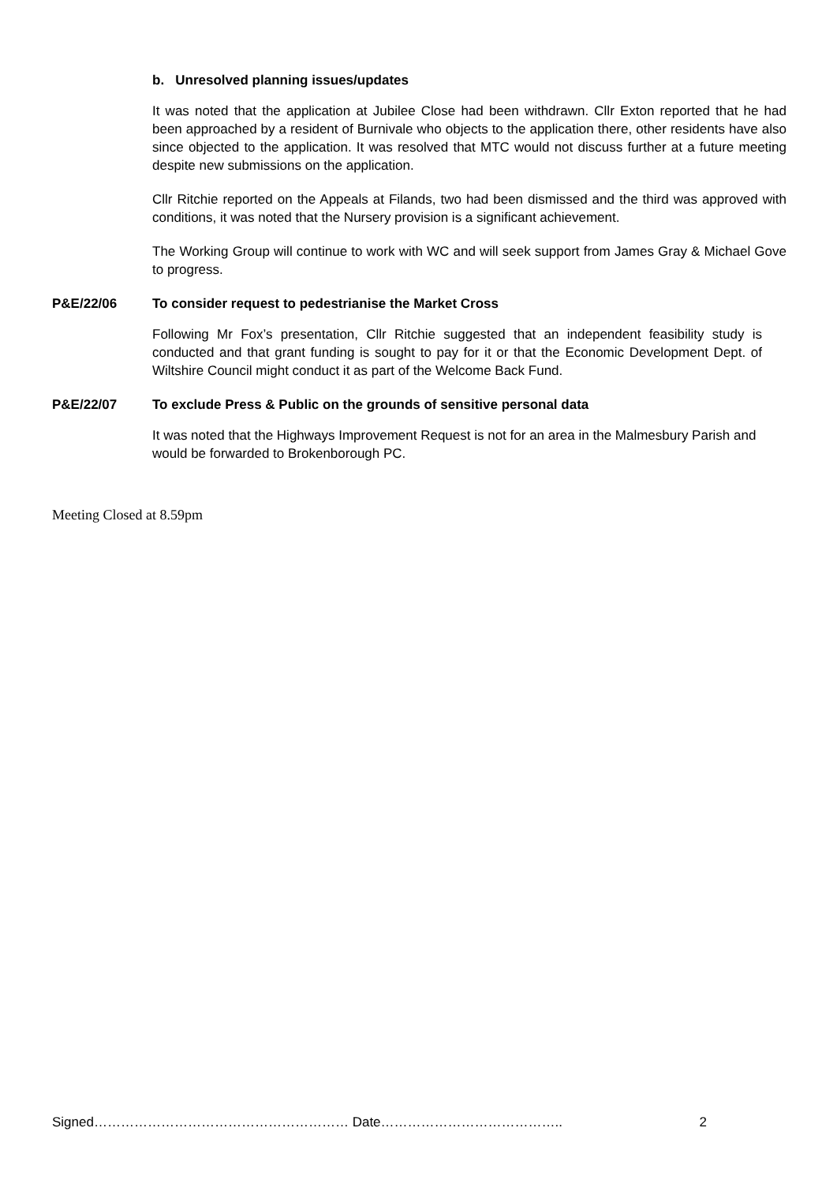b. Unresolved planning issues/updates
It was noted that the application at Jubilee Close had been withdrawn. Cllr Exton reported that he had been approached by a resident of Burnivale who objects to the application there, other residents have also since objected to the application. It was resolved that MTC would not discuss further at a future meeting despite new submissions on the application.
Cllr Ritchie reported on the Appeals at Filands, two had been dismissed and the third was approved with conditions, it was noted that the Nursery provision is a significant achievement.
The Working Group will continue to work with WC and will seek support from James Gray & Michael Gove to progress.
P&E/22/06 To consider request to pedestrianise the Market Cross
Following Mr Fox’s presentation, Cllr Ritchie suggested that an independent feasibility study is conducted and that grant funding is sought to pay for it or that the Economic Development Dept. of Wiltshire Council might conduct it as part of the Welcome Back Fund.
P&E/22/07 To exclude Press & Public on the grounds of sensitive personal data
It was noted that the Highways Improvement Request is not for an area in the Malmesbury Parish and would be forwarded to Brokenborough PC.
Meeting Closed at 8.59pm
Signed………………………………………………… Date………………………………….. 2